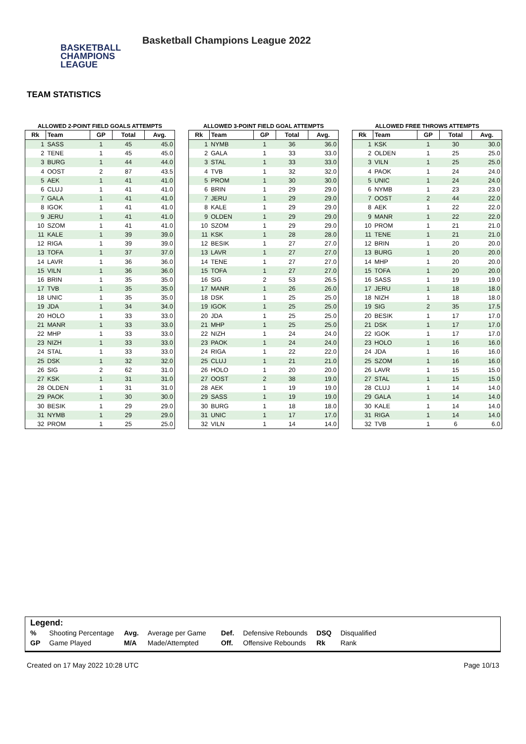BASKETBALL
CHAMPIONS
LEAGUE
Basketball Champions League 2022
TEAM STATISTICS
ALLOWED 2-POINT FIELD GOALS ATTEMPTS
| Rk | Team | GP | Total | Avg. |
| --- | --- | --- | --- | --- |
| 1 | SASS | 1 | 45 | 45.0 |
| 2 | TENE | 1 | 45 | 45.0 |
| 3 | BURG | 1 | 44 | 44.0 |
| 4 | OOST | 2 | 87 | 43.5 |
| 5 | AEK | 1 | 41 | 41.0 |
| 6 | CLUJ | 1 | 41 | 41.0 |
| 7 | GALA | 1 | 41 | 41.0 |
| 8 | IGOK | 1 | 41 | 41.0 |
| 9 | JERU | 1 | 41 | 41.0 |
| 10 | SZOM | 1 | 41 | 41.0 |
| 11 | KALE | 1 | 39 | 39.0 |
| 12 | RIGA | 1 | 39 | 39.0 |
| 13 | TOFA | 1 | 37 | 37.0 |
| 14 | LAVR | 1 | 36 | 36.0 |
| 15 | VILN | 1 | 36 | 36.0 |
| 16 | BRIN | 1 | 35 | 35.0 |
| 17 | TVB | 1 | 35 | 35.0 |
| 18 | UNIC | 1 | 35 | 35.0 |
| 19 | JDA | 1 | 34 | 34.0 |
| 20 | HOLO | 1 | 33 | 33.0 |
| 21 | MANR | 1 | 33 | 33.0 |
| 22 | MHP | 1 | 33 | 33.0 |
| 23 | NIZH | 1 | 33 | 33.0 |
| 24 | STAL | 1 | 33 | 33.0 |
| 25 | DSK | 1 | 32 | 32.0 |
| 26 | SIG | 2 | 62 | 31.0 |
| 27 | KSK | 1 | 31 | 31.0 |
| 28 | OLDEN | 1 | 31 | 31.0 |
| 29 | PAOK | 1 | 30 | 30.0 |
| 30 | BESIK | 1 | 29 | 29.0 |
| 31 | NYMB | 1 | 29 | 29.0 |
| 32 | PROM | 1 | 25 | 25.0 |
ALLOWED 3-POINT FIELD GOAL ATTEMPTS
| Rk | Team | GP | Total | Avg. |
| --- | --- | --- | --- | --- |
| 1 | NYMB | 1 | 36 | 36.0 |
| 2 | GALA | 1 | 33 | 33.0 |
| 3 | STAL | 1 | 33 | 33.0 |
| 4 | TVB | 1 | 32 | 32.0 |
| 5 | PROM | 1 | 30 | 30.0 |
| 6 | BRIN | 1 | 29 | 29.0 |
| 7 | JERU | 1 | 29 | 29.0 |
| 8 | KALE | 1 | 29 | 29.0 |
| 9 | OLDEN | 1 | 29 | 29.0 |
| 10 | SZOM | 1 | 29 | 29.0 |
| 11 | KSK | 1 | 28 | 28.0 |
| 12 | BESIK | 1 | 27 | 27.0 |
| 13 | LAVR | 1 | 27 | 27.0 |
| 14 | TENE | 1 | 27 | 27.0 |
| 15 | TOFA | 1 | 27 | 27.0 |
| 16 | SIG | 2 | 53 | 26.5 |
| 17 | MANR | 1 | 26 | 26.0 |
| 18 | DSK | 1 | 25 | 25.0 |
| 19 | IGOK | 1 | 25 | 25.0 |
| 20 | JDA | 1 | 25 | 25.0 |
| 21 | MHP | 1 | 25 | 25.0 |
| 22 | NIZH | 1 | 24 | 24.0 |
| 23 | PAOK | 1 | 24 | 24.0 |
| 24 | RIGA | 1 | 22 | 22.0 |
| 25 | CLUJ | 1 | 21 | 21.0 |
| 26 | HOLO | 1 | 20 | 20.0 |
| 27 | OOST | 2 | 38 | 19.0 |
| 28 | AEK | 1 | 19 | 19.0 |
| 29 | SASS | 1 | 19 | 19.0 |
| 30 | BURG | 1 | 18 | 18.0 |
| 31 | UNIC | 1 | 17 | 17.0 |
| 32 | VILN | 1 | 14 | 14.0 |
ALLOWED FREE THROWS ATTEMPTS
| Rk | Team | GP | Total | Avg. |
| --- | --- | --- | --- | --- |
| 1 | KSK | 1 | 30 | 30.0 |
| 2 | OLDEN | 1 | 25 | 25.0 |
| 3 | VILN | 1 | 25 | 25.0 |
| 4 | PAOK | 1 | 24 | 24.0 |
| 5 | UNIC | 1 | 24 | 24.0 |
| 6 | NYMB | 1 | 23 | 23.0 |
| 7 | OOST | 2 | 44 | 22.0 |
| 8 | AEK | 1 | 22 | 22.0 |
| 9 | MANR | 1 | 22 | 22.0 |
| 10 | PROM | 1 | 21 | 21.0 |
| 11 | TENE | 1 | 21 | 21.0 |
| 12 | BRIN | 1 | 20 | 20.0 |
| 13 | BURG | 1 | 20 | 20.0 |
| 14 | MHP | 1 | 20 | 20.0 |
| 15 | TOFA | 1 | 20 | 20.0 |
| 16 | SASS | 1 | 19 | 19.0 |
| 17 | JERU | 1 | 18 | 18.0 |
| 18 | NIZH | 1 | 18 | 18.0 |
| 19 | SIG | 2 | 35 | 17.5 |
| 20 | BESIK | 1 | 17 | 17.0 |
| 21 | DSK | 1 | 17 | 17.0 |
| 22 | IGOK | 1 | 17 | 17.0 |
| 23 | HOLO | 1 | 16 | 16.0 |
| 24 | JDA | 1 | 16 | 16.0 |
| 25 | SZOM | 1 | 16 | 16.0 |
| 26 | LAVR | 1 | 15 | 15.0 |
| 27 | STAL | 1 | 15 | 15.0 |
| 28 | CLUJ | 1 | 14 | 14.0 |
| 29 | GALA | 1 | 14 | 14.0 |
| 30 | KALE | 1 | 14 | 14.0 |
| 31 | RIGA | 1 | 14 | 14.0 |
| 32 | TVB | 1 | 6 | 6.0 |
Legend:
| % | Shooting Percentage | Avg. | Average per Game | Def. | Defensive Rebounds | DSQ | Disqualified |
| GP | Game Played | M/A | Made/Attempted | Off. | Offensive Rebounds | Rk | Rank |
Created on 17 May 2022 10:28 UTC Page 10/13